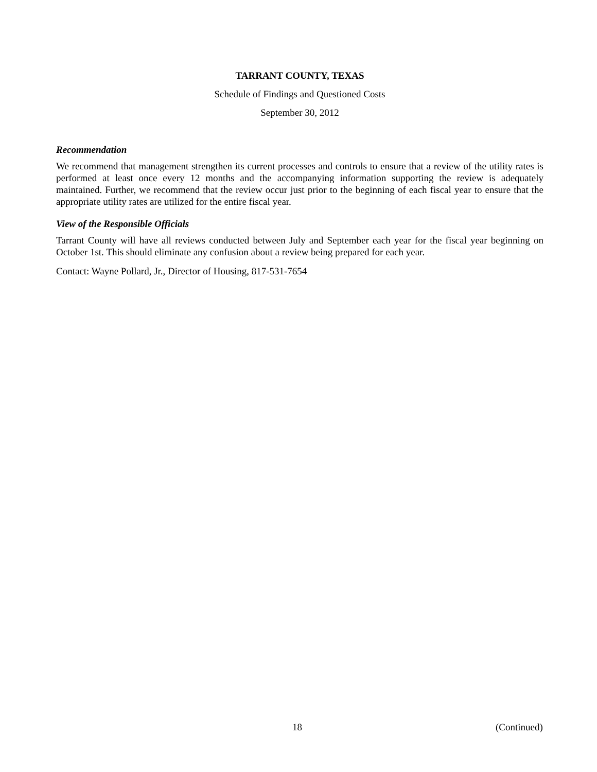TARRANT COUNTY, TEXAS
Schedule of Findings and Questioned Costs
September 30, 2012
Recommendation
We recommend that management strengthen its current processes and controls to ensure that a review of the utility rates is performed at least once every 12 months and the accompanying information supporting the review is adequately maintained. Further, we recommend that the review occur just prior to the beginning of each fiscal year to ensure that the appropriate utility rates are utilized for the entire fiscal year.
View of the Responsible Officials
Tarrant County will have all reviews conducted between July and September each year for the fiscal year beginning on October 1st. This should eliminate any confusion about a review being prepared for each year.
Contact: Wayne Pollard, Jr., Director of Housing, 817-531-7654
18 (Continued)